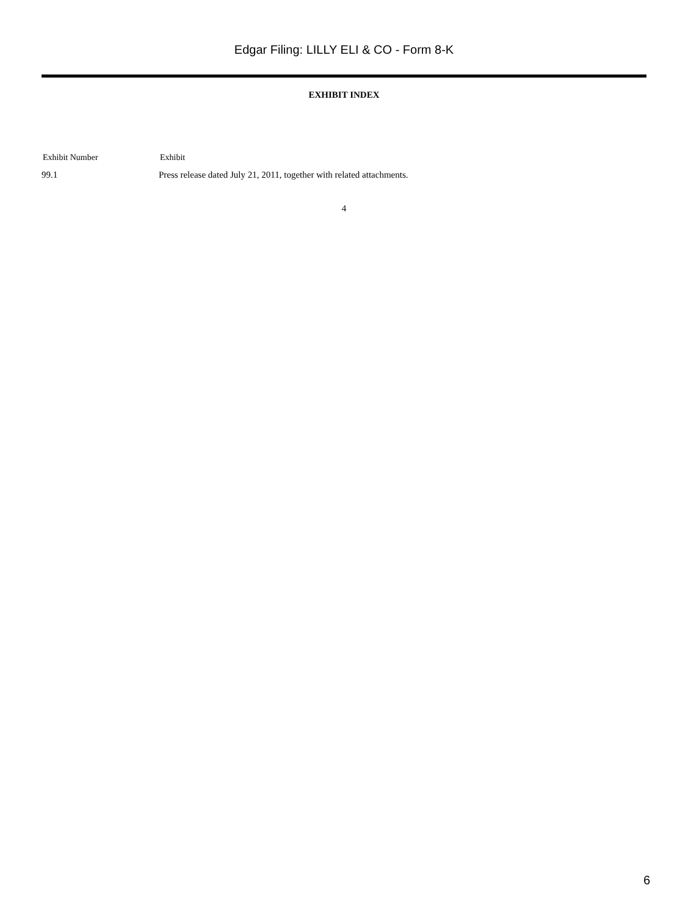Edgar Filing: LILLY ELI & CO - Form 8-K
EXHIBIT INDEX
| Exhibit Number | Exhibit |
| --- | --- |
| 99.1 | Press release dated July 21, 2011, together with related attachments. |
4
6